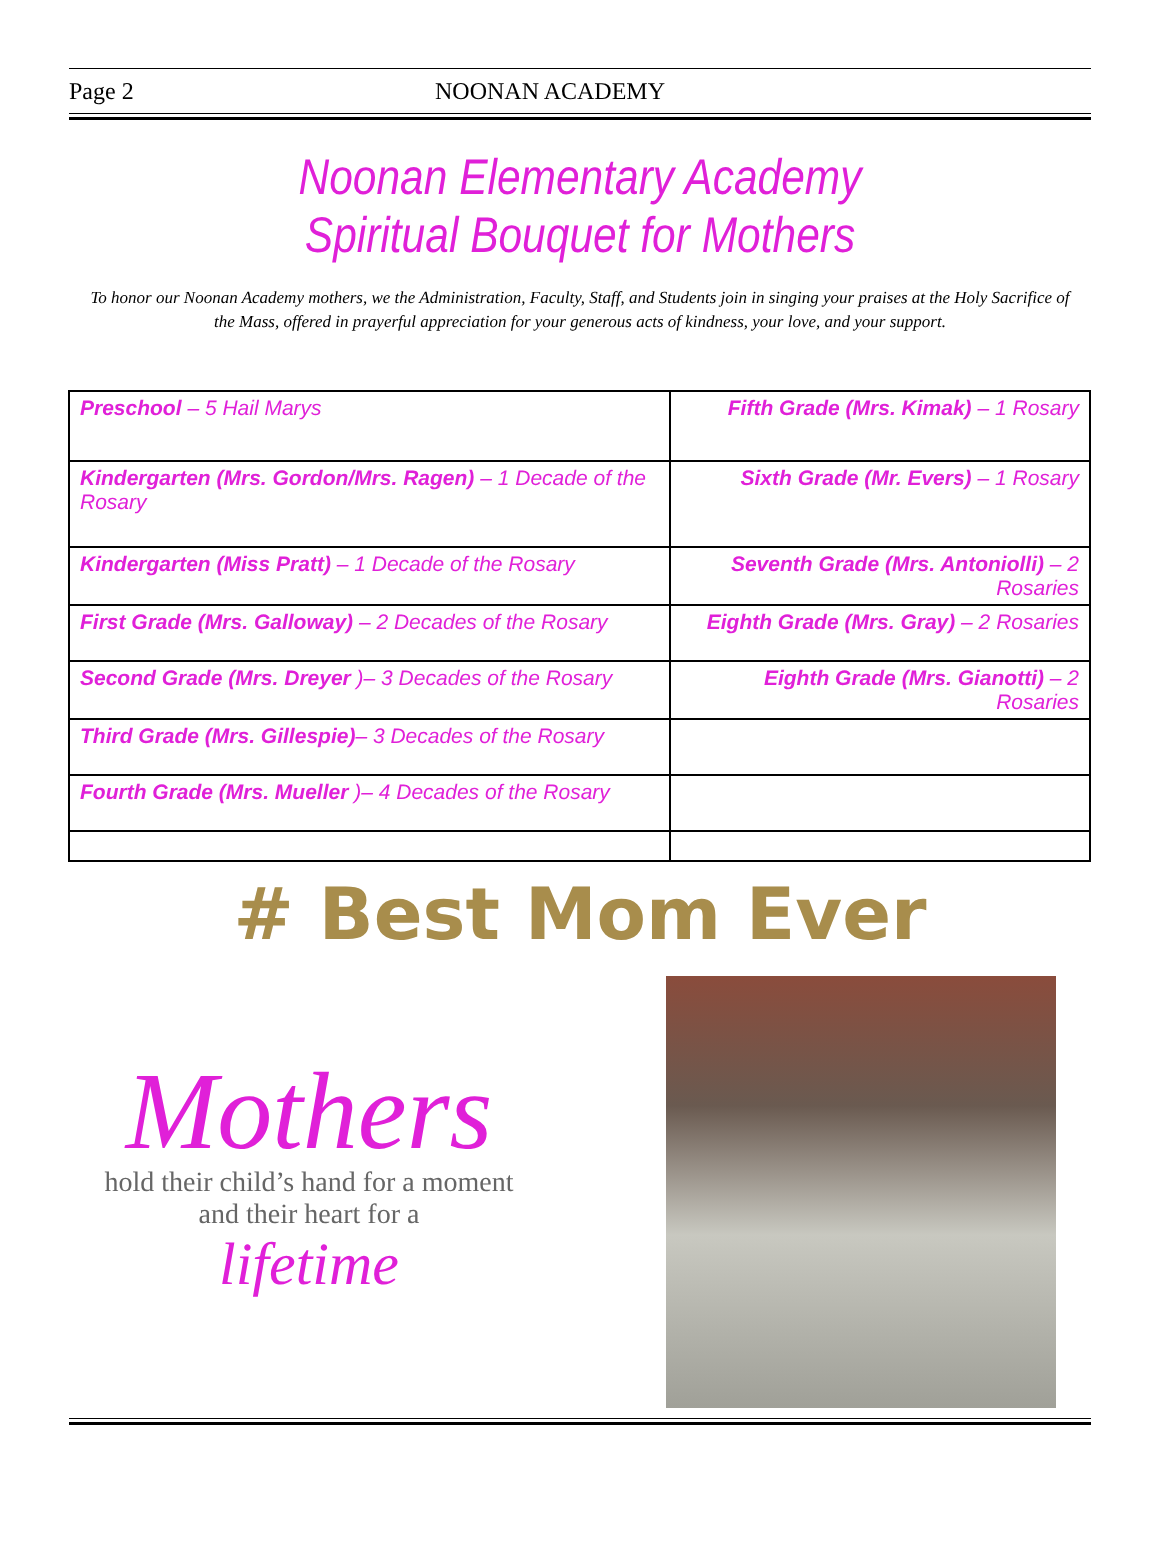Page 2 NOONAN ACADEMY
Noonan Elementary Academy
Spiritual Bouquet for Mothers
To honor our Noonan Academy mothers, we the Administration, Faculty, Staff, and Students join in singing your praises at the Holy Sacrifice of the Mass, offered in prayerful appreciation for your generous acts of kindness, your love, and your support.
| Preschool – 5 Hail Marys | Fifth Grade (Mrs. Kimak) – 1 Rosary |
| Kindergarten (Mrs. Gordon/Mrs. Ragen) – 1 Decade of the Rosary | Sixth Grade (Mr. Evers) – 1 Rosary |
| Kindergarten (Miss Pratt) – 1 Decade of the Rosary | Seventh Grade (Mrs. Antoniolli) – 2 Rosaries |
| First Grade (Mrs. Galloway) – 2 Decades of the Rosary | Eighth Grade (Mrs. Gray) – 2 Rosaries |
| Second Grade (Mrs. Dreyer )– 3 Decades of the Rosary | Eighth Grade (Mrs. Gianotti) – 2 Rosaries |
| Third Grade (Mrs. Gillespie) – 3 Decades of the Rosary | |
| Fourth Grade (Mrs. Mueller )– 4 Decades of the Rosary | |
# Best Mom Ever
Mothers
hold their child’s hand for a moment
and their heart for a
lifetime